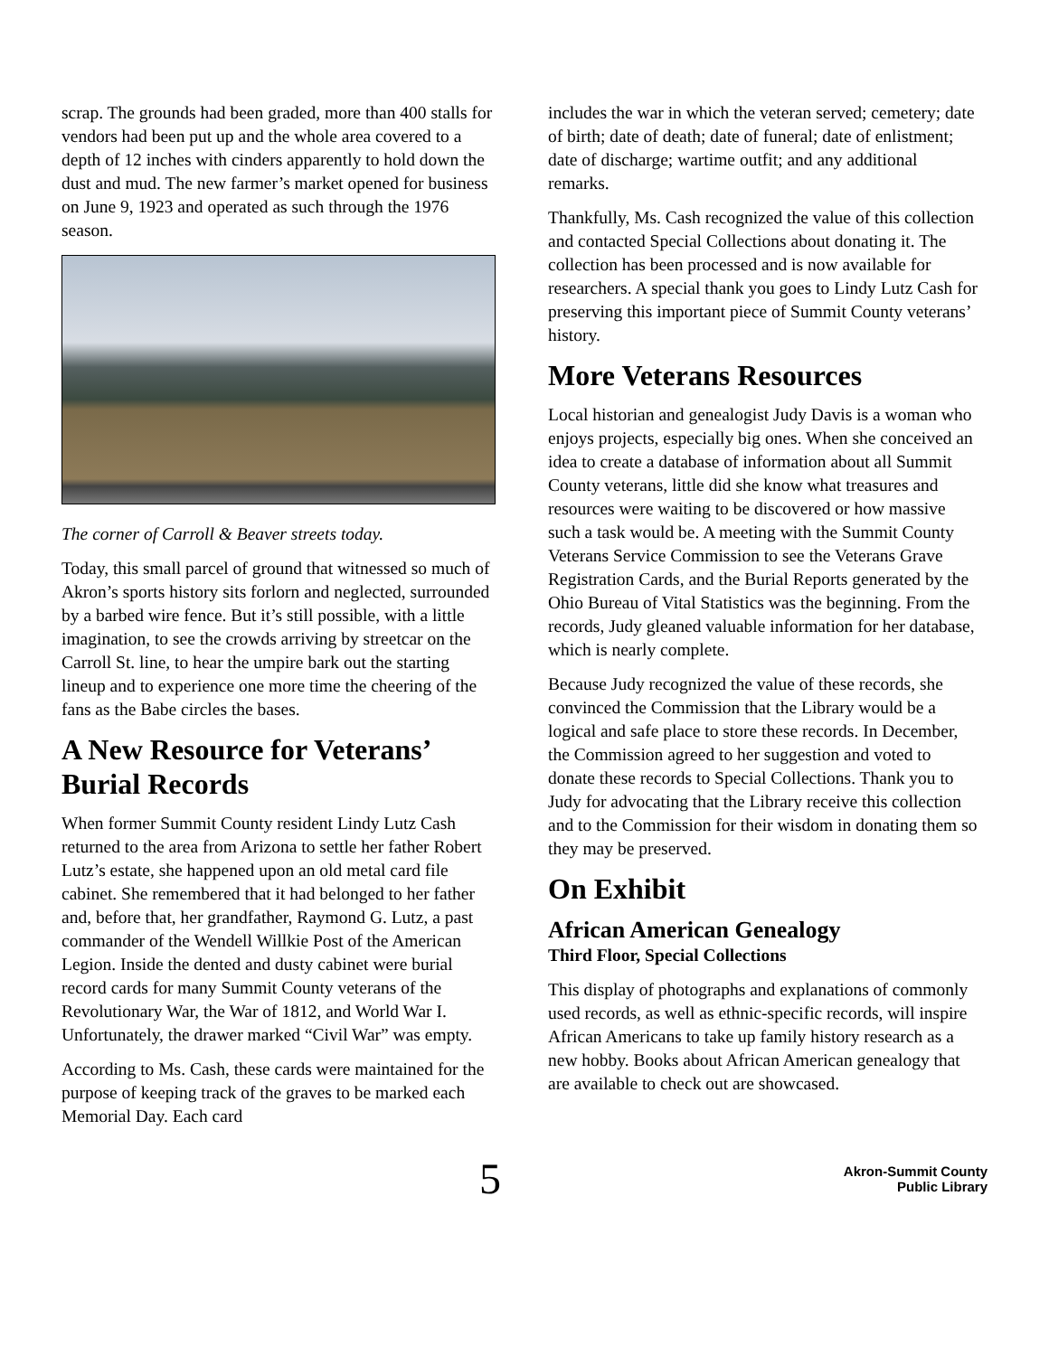scrap. The grounds had been graded, more than 400 stalls for vendors had been put up and the whole area covered to a depth of 12 inches with cinders apparently to hold down the dust and mud. The new farmer’s market opened for business on June 9, 1923 and operated as such through the 1976 season.
The corner of Carroll & Beaver streets today.
Today, this small parcel of ground that witnessed so much of Akron’s sports history sits forlorn and neglected, surrounded by a barbed wire fence. But it’s still possible, with a little imagination, to see the crowds arriving by streetcar on the Carroll St. line, to hear the umpire bark out the starting lineup and to experience one more time the cheering of the fans as the Babe circles the bases.
A New Resource for Veterans’ Burial Records
When former Summit County resident Lindy Lutz Cash returned to the area from Arizona to settle her father Robert Lutz’s estate, she happened upon an old metal card file cabinet. She remembered that it had belonged to her father and, before that, her grandfather, Raymond G. Lutz, a past commander of the Wendell Willkie Post of the American Legion. Inside the dented and dusty cabinet were burial record cards for many Summit County veterans of the Revolutionary War, the War of 1812, and World War I. Unfortunately, the drawer marked “Civil War” was empty.
According to Ms. Cash, these cards were maintained for the purpose of keeping track of the graves to be marked each Memorial Day. Each card
includes the war in which the veteran served; cemetery; date of birth; date of death; date of funeral; date of enlistment; date of discharge; wartime outfit; and any additional remarks.
Thankfully, Ms. Cash recognized the value of this collection and contacted Special Collections about donating it. The collection has been processed and is now available for researchers. A special thank you goes to Lindy Lutz Cash for preserving this important piece of Summit County veterans’ history.
More Veterans Resources
Local historian and genealogist Judy Davis is a woman who enjoys projects, especially big ones. When she conceived an idea to create a database of information about all Summit County veterans, little did she know what treasures and resources were waiting to be discovered or how massive such a task would be. A meeting with the Summit County Veterans Service Commission to see the Veterans Grave Registration Cards, and the Burial Reports generated by the Ohio Bureau of Vital Statistics was the beginning. From the records, Judy gleaned valuable information for her database, which is nearly complete.
Because Judy recognized the value of these records, she convinced the Commission that the Library would be a logical and safe place to store these records. In December, the Commission agreed to her suggestion and voted to donate these records to Special Collections. Thank you to Judy for advocating that the Library receive this collection and to the Commission for their wisdom in donating them so they may be preserved.
On Exhibit
African American Genealogy
Third Floor, Special Collections
This display of photographs and explanations of commonly used records, as well as ethnic-specific records, will inspire African Americans to take up family history research as a new hobby. Books about African American genealogy that are available to check out are showcased.
5
Akron-Summit County
Public Library